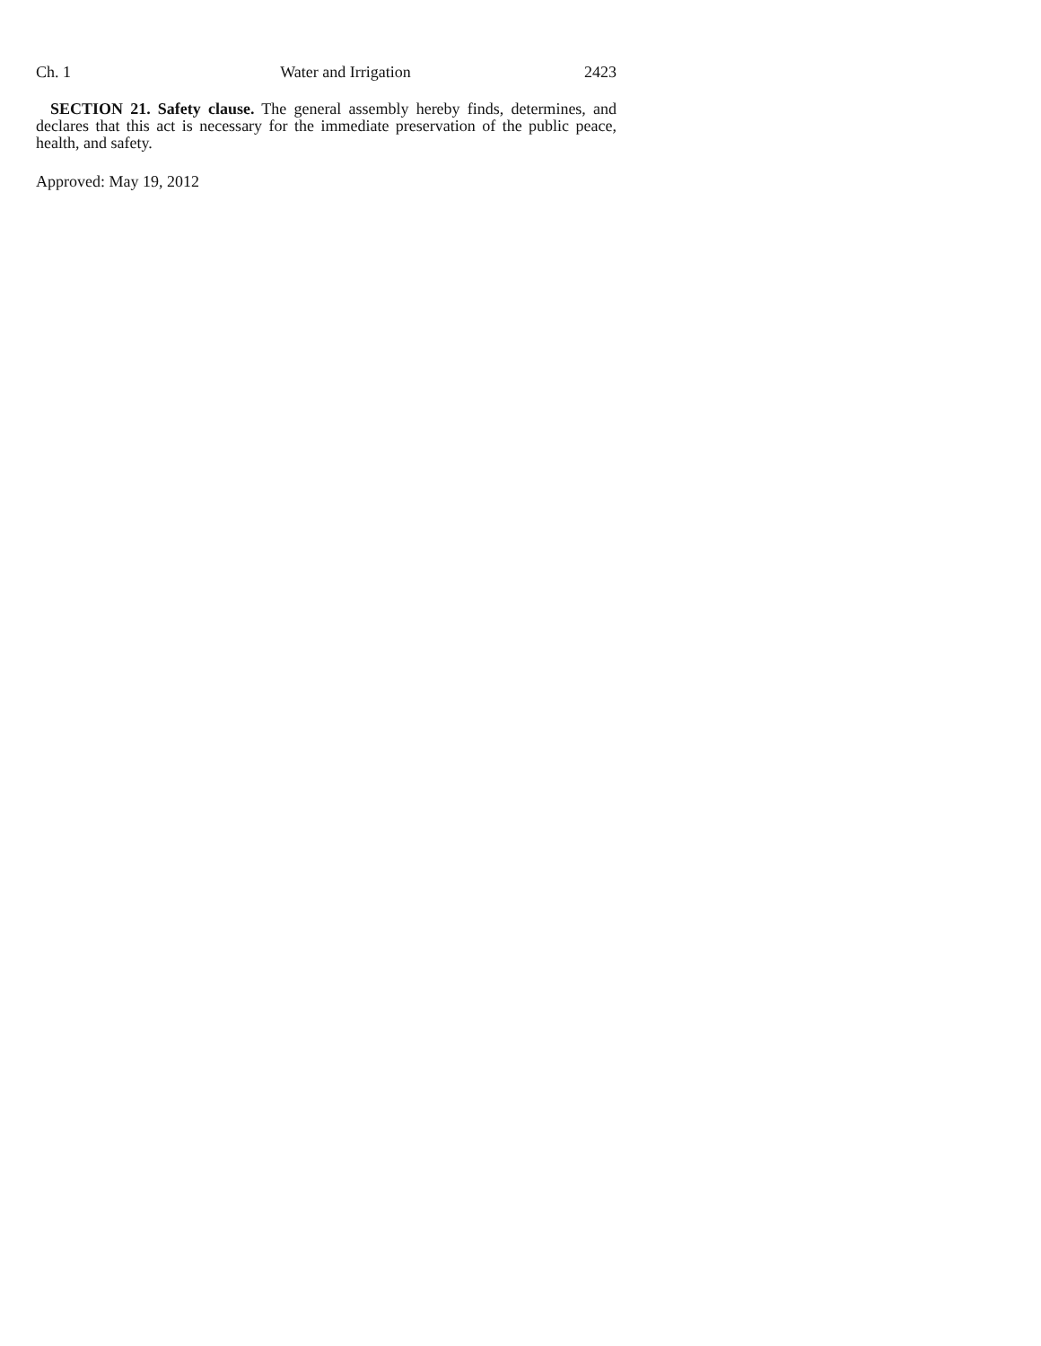Ch. 1 Water and Irrigation 2423
SECTION 21. Safety clause. The general assembly hereby finds, determines, and declares that this act is necessary for the immediate preservation of the public peace, health, and safety.
Approved: May 19, 2012